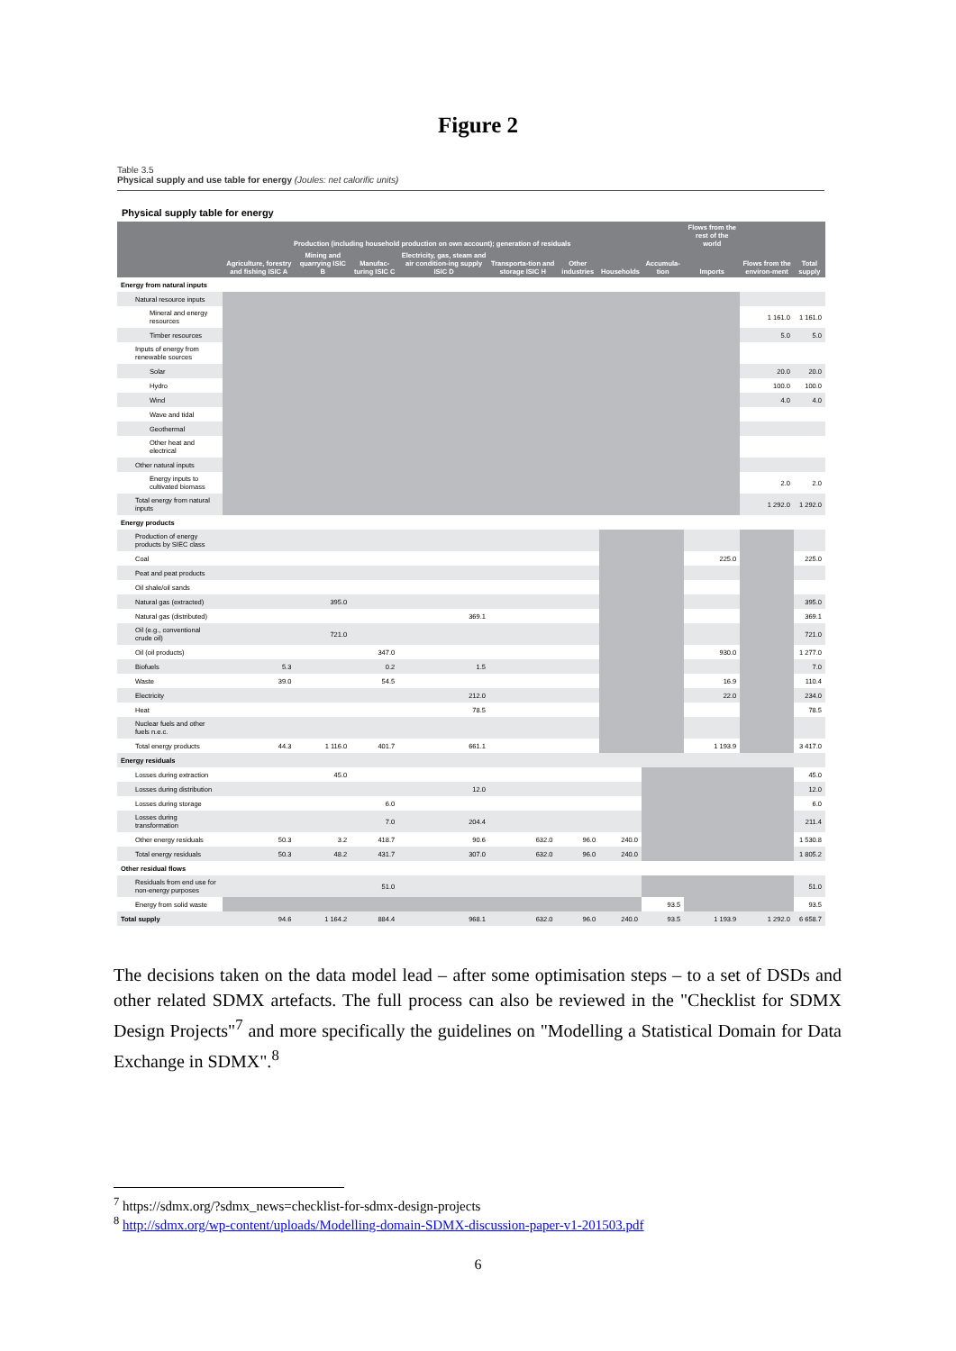Figure 2
Table 3.5
Physical supply and use table for energy (Joules: net calorific units)
Physical supply table for energy
| | Production (including household production on own account); generation of residuals | | | | | | | | Flows from the rest of the world | | |
| --- | --- | --- | --- | --- | --- | --- | --- | --- | --- | --- | --- |
| | Agriculture, forestry and fishing ISIC A | Mining and quarrying ISIC B | Manufac-turing ISIC C | Electricity, gas, steam and air condition-ing supply ISIC D | Transporta-tion and storage ISIC H | Other industries | Households | Accumula-tion | Imports | Flows from the environ-ment | Total supply |
| Energy from natural inputs | | | | | | | | | | | |
| Natural resource inputs | | | | | | | | | | | |
| Mineral and energy resources | | | | | | | | | | 1 161.0 | 1 161.0 |
| Timber resources | | | | | | | | | | 5.0 | 5.0 |
| Inputs of energy from renewable sources | | | | | | | | | | | |
| Solar | | | | | | | | | | 20.0 | 20.0 |
| Hydro | | | | | | | | | | 100.0 | 100.0 |
| Wind | | | | | | | | | | 4.0 | 4.0 |
| Wave and tidal | | | | | | | | | | | |
| Geothermal | | | | | | | | | | | |
| Other heat and electrical | | | | | | | | | | | |
| Other natural inputs | | | | | | | | | | | |
| Energy inputs to cultivated biomass | | | | | | | | | | 2.0 | 2.0 |
| Total energy from natural inputs | | | | | | | | | | 1 292.0 | 1 292.0 |
| Energy products | | | | | | | | | | | |
| Production of energy products by SIEC class | | | | | | | | | | | |
| Coal | | | | | | | | | 225.0 | | 225.0 |
| Peat and peat products | | | | | | | | | | | |
| Oil shale/oil sands | | | | | | | | | | | |
| Natural gas (extracted) | | 395.0 | | | | | | | | | 395.0 |
| Natural gas (distributed) | | | | 369.1 | | | | | | | 369.1 |
| Oil (e.g., conventional crude oil) | | 721.0 | | | | | | | | | 721.0 |
| Oil (oil products) | | | 347.0 | | | | | | 930.0 | | 1 277.0 |
| Biofuels | 5.3 | | 0.2 | 1.5 | | | | | | | 7.0 |
| Waste | 39.0 | | 54.5 | | | | | | 16.9 | | 110.4 |
| Electricity | | | | 212.0 | | | | | 22.0 | | 234.0 |
| Heat | | | | 78.5 | | | | | | | 78.5 |
| Nuclear fuels and other fuels n.e.c. | | | | | | | | | | | |
| Total energy products | 44.3 | 1 116.0 | 401.7 | 661.1 | | | | | 1 193.9 | | 3 417.0 |
| Energy residuals | | | | | | | | | | | |
| Losses during extraction | | 45.0 | | | | | | | | | 45.0 |
| Losses during distribution | | | | 12.0 | | | | | | | 12.0 |
| Losses during storage | | | 6.0 | | | | | | | | 6.0 |
| Losses during transformation | | | 7.0 | 204.4 | | | | | | | 211.4 |
| Other energy residuals | 50.3 | 3.2 | 418.7 | 90.6 | 632.0 | 96.0 | 240.0 | | | | 1 530.8 |
| Total energy residuals | 50.3 | 48.2 | 431.7 | 307.0 | 632.0 | 96.0 | 240.0 | | | | 1 805.2 |
| Other residual flows | | | | | | | | | | | |
| Residuals from end use for non-energy purposes | | | 51.0 | | | | | | | | 51.0 |
| Energy from solid waste | | | | | | | | 93.5 | | | 93.5 |
| Total supply | 94.6 | 1 164.2 | 884.4 | 968.1 | 632.0 | 96.0 | 240.0 | 93.5 | 1 193.9 | 1 292.0 | 6 658.7 |
The decisions taken on the data model lead – after some optimisation steps – to a set of DSDs and other related SDMX artefacts. The full process can also be reviewed in the "Checklist for SDMX Design Projects"<sup>7</sup> and more specifically the guidelines on "Modelling a Statistical Domain for Data Exchange in SDMX".<sup>8</sup>
<sup>7</sup> https://sdmx.org/?sdmx_news=checklist-for-sdmx-design-projects
<sup>8</sup> http://sdmx.org/wp-content/uploads/Modelling-domain-SDMX-discussion-paper-v1-201503.pdf
6